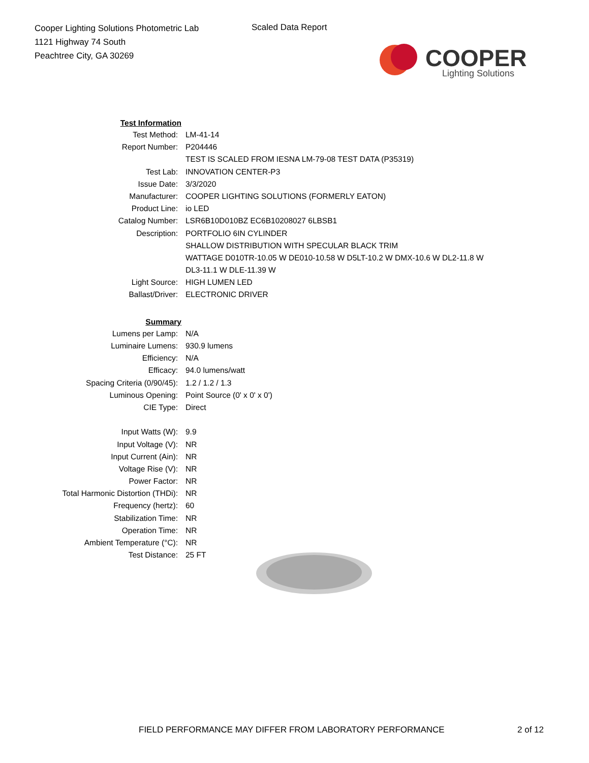Cooper Lighting Solutions Photometric Lab
1121 Highway 74 South
Peachtree City, GA 30269
Scaled Data Report
COOPER
Lighting Solutions
| Test Information | |
| Test Method: | LM-41-14 |
| Report Number: | P204446 |
| | TEST IS SCALED FROM IESNA LM-79-08 TEST DATA (P35319) |
| Test Lab: | INNOVATION CENTER-P3 |
| Issue Date: | 3/3/2020 |
| Manufacturer: | COOPER LIGHTING SOLUTIONS (FORMERLY EATON) |
| Product Line: | io LED |
| Catalog Number: | LSR6B10D010BZ EC6B10208027 6LBSB1 |
| Description: | PORTFOLIO 6IN CYLINDER |
| | SHALLOW DISTRIBUTION WITH SPECULAR BLACK TRIM |
| | WATTAGE D010TR-10.05 W DE010-10.58 W D5LT-10.2 W DMX-10.6 W DL2-11.8 W |
| | DL3-11.1 W DLE-11.39 W |
| Light Source: | HIGH LUMEN LED |
| Ballast/Driver: | ELECTRONIC DRIVER |
| Summary | |
| Lumens per Lamp: | N/A |
| Luminaire Lumens: | 930.9 lumens |
| Efficiency: | N/A |
| Efficacy: | 94.0 lumens/watt |
| Spacing Criteria (0/90/45): | 1.2 / 1.2 / 1.3 |
| Luminous Opening: | Point Source (0' x 0' x 0') |
| CIE Type: | Direct |
| Input Watts (W): | 9.9 |
| Input Voltage (V): | NR |
| Input Current (Ain): | NR |
| Voltage Rise (V): | NR |
| Power Factor: | NR |
| Total Harmonic Distortion (THDi): | NR |
| Frequency (hertz): | 60 |
| Stabilization Time: | NR |
| Operation Time: | NR |
| Ambient Temperature (°C): | NR |
| Test Distance: | 25 FT |
FIELD PERFORMANCE MAY DIFFER FROM LABORATORY PERFORMANCE
2 of 12